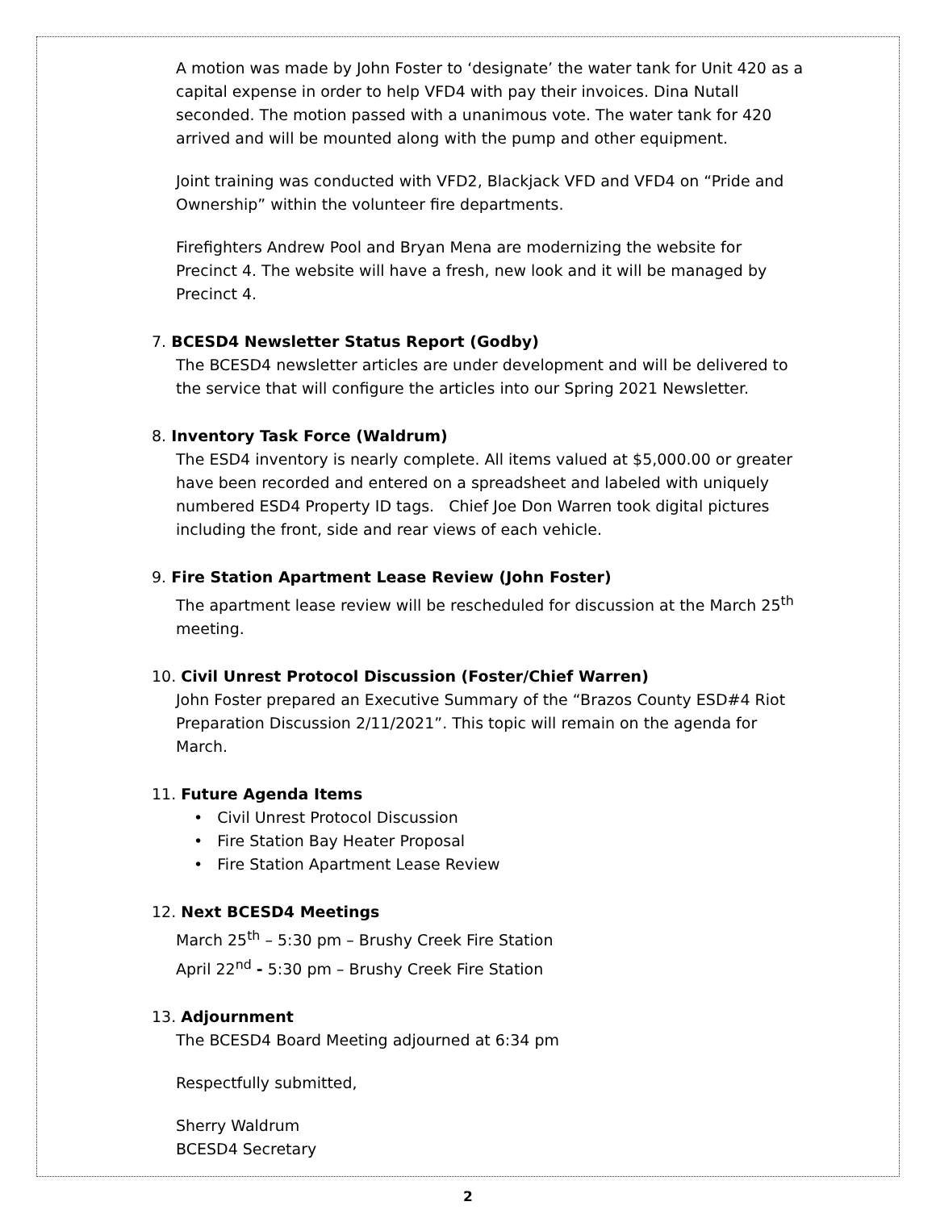A motion was made by John Foster to ‘designate’ the water tank for Unit 420 as a capital expense in order to help VFD4 with pay their invoices. Dina Nutall seconded. The motion passed with a unanimous vote. The water tank for 420 arrived and will be mounted along with the pump and other equipment.
Joint training was conducted with VFD2, Blackjack VFD and VFD4 on “Pride and Ownership” within the volunteer fire departments.
Firefighters Andrew Pool and Bryan Mena are modernizing the website for Precinct 4. The website will have a fresh, new look and it will be managed by Precinct 4.
7. BCESD4 Newsletter Status Report (Godby)
The BCESD4 newsletter articles are under development and will be delivered to the service that will configure the articles into our Spring 2021 Newsletter.
8. Inventory Task Force (Waldrum)
The ESD4 inventory is nearly complete. All items valued at $5,000.00 or greater have been recorded and entered on a spreadsheet and labeled with uniquely numbered ESD4 Property ID tags. Chief Joe Don Warren took digital pictures including the front, side and rear views of each vehicle.
9. Fire Station Apartment Lease Review (John Foster)
The apartment lease review will be rescheduled for discussion at the March 25<sup>th</sup> meeting.
10. Civil Unrest Protocol Discussion (Foster/Chief Warren)
John Foster prepared an Executive Summary of the “Brazos County ESD#4 Riot Preparation Discussion 2/11/2021”. This topic will remain on the agenda for March.
11. Future Agenda Items
• Civil Unrest Protocol Discussion
• Fire Station Bay Heater Proposal
• Fire Station Apartment Lease Review
12. Next BCESD4 Meetings
March 25<sup>th</sup> – 5:30 pm – Brushy Creek Fire Station
April 22<sup>nd</sup> - 5:30 pm – Brushy Creek Fire Station
13. Adjournment
The BCESD4 Board Meeting adjourned at 6:34 pm
Respectfully submitted,
Sherry Waldrum
BCESD4 Secretary
2